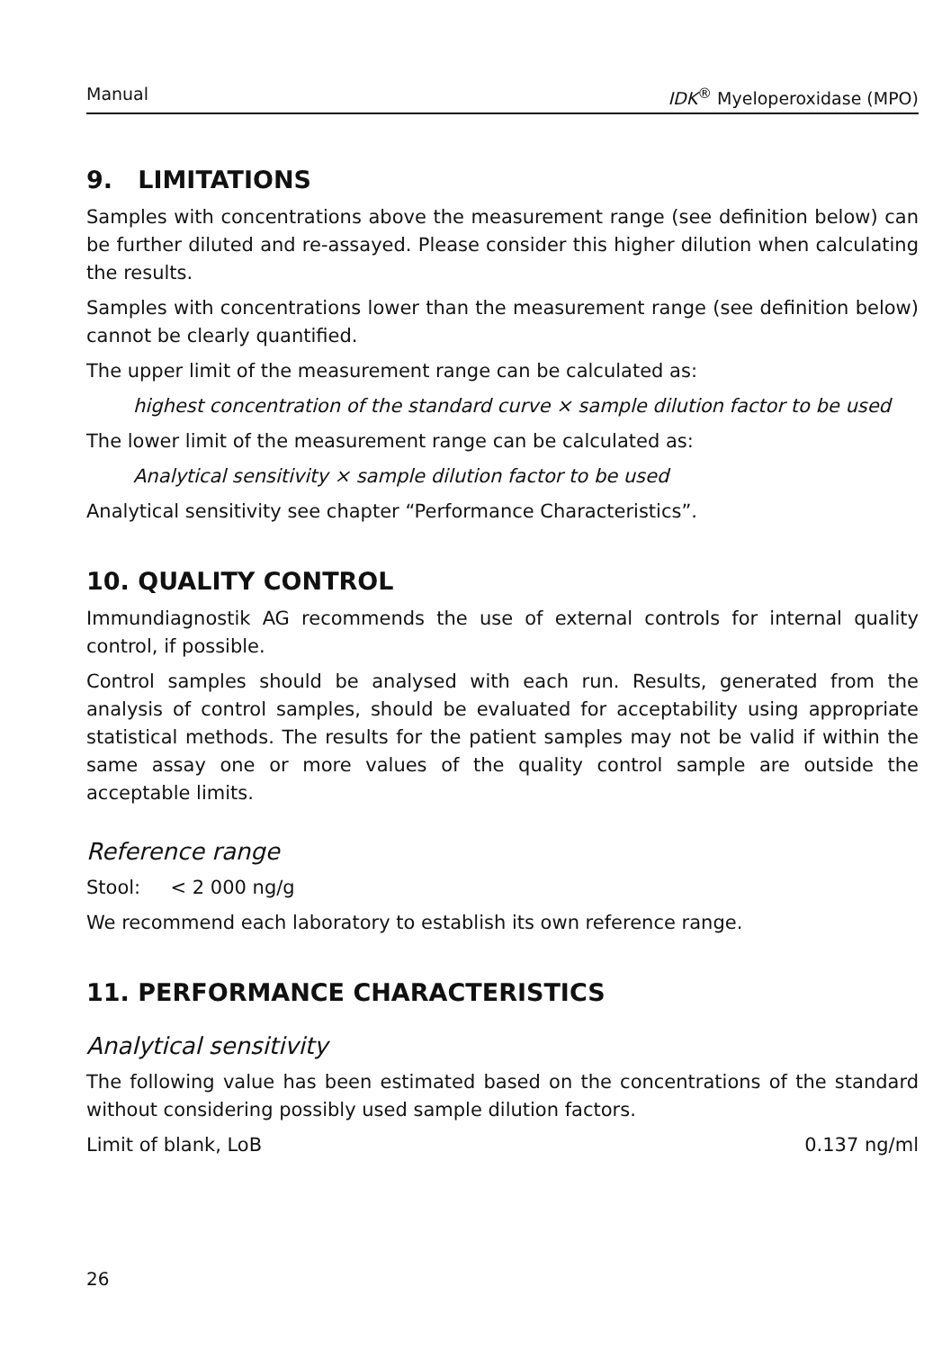Manual IDK<sup>®</sup> Myeloperoxidase (MPO)
9. LIMITATIONS
Samples with concentrations above the measurement range (see definition below) can be further diluted and re-assayed. Please consider this higher dilution when calculating the results.
Samples with concentrations lower than the measurement range (see definition below) cannot be clearly quantified.
The upper limit of the measurement range can be calculated as:
highest concentration of the standard curve × sample dilution factor to be used
The lower limit of the measurement range can be calculated as:
Analytical sensitivity × sample dilution factor to be used
Analytical sensitivity see chapter “Performance Characteristics”.
10. QUALITY CONTROL
Immundiagnostik AG recommends the use of external controls for internal quality control, if possible.
Control samples should be analysed with each run. Results, generated from the analysis of control samples, should be evaluated for acceptability using appropriate statistical methods. The results for the patient samples may not be valid if within the same assay one or more values of the quality control sample are outside the acceptable limits.
Reference range
Stool: < 2 000 ng/g
We recommend each laboratory to establish its own reference range.
11. PERFORMANCE CHARACTERISTICS
Analytical sensitivity
The following value has been estimated based on the concentrations of the standard without considering possibly used sample dilution factors.
Limit of blank, LoB 0.137 ng/ml
26